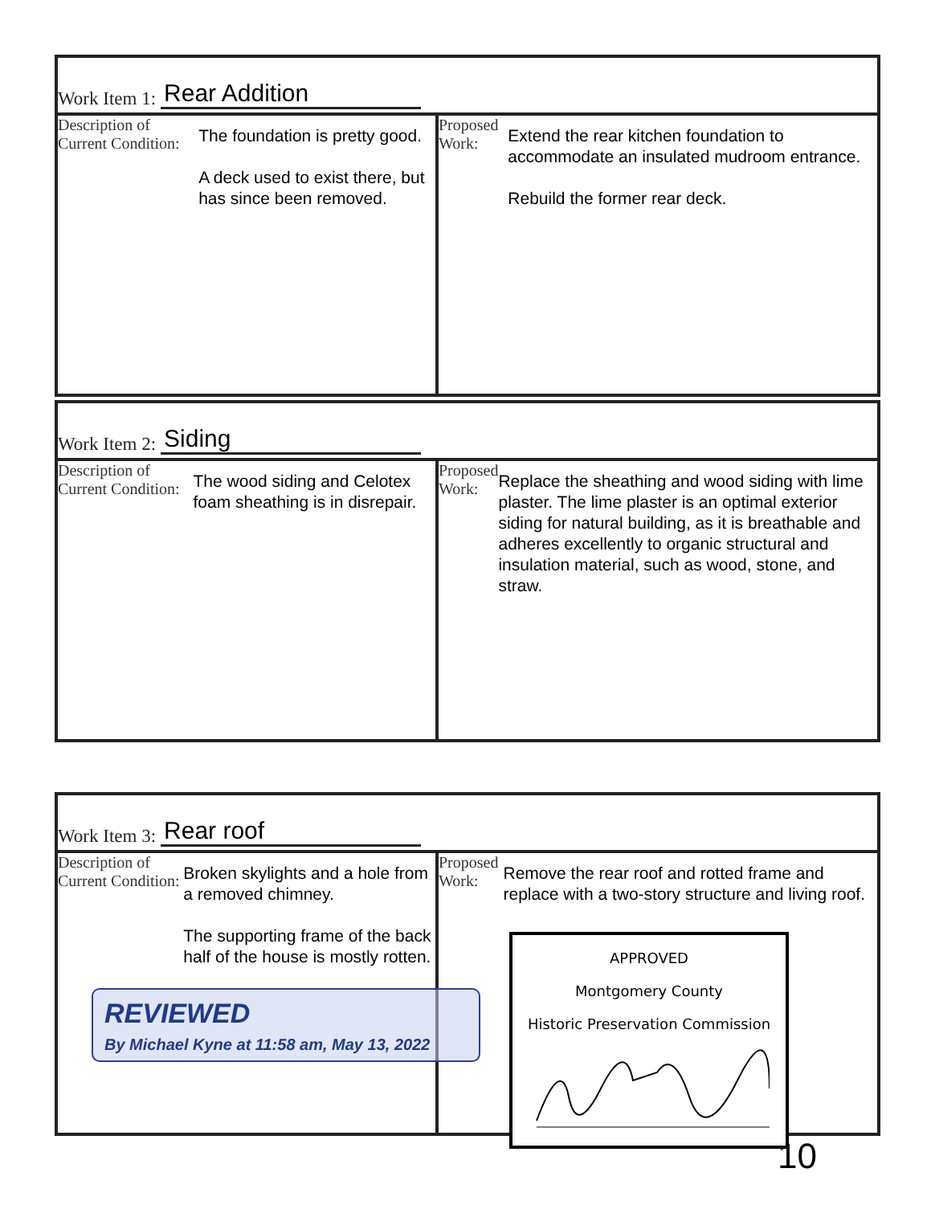Work Item 1: Rear Addition
Description of Current Condition:
The foundation is pretty good.
A deck used to exist there, but has since been removed.
Proposed Work:
Extend the rear kitchen foundation to accommodate an insulated mudroom entrance.
Rebuild the former rear deck.
Work Item 2: Siding
Description of Current Condition:
The wood siding and Celotex foam sheathing is in disrepair.
Proposed Work:
Replace the sheathing and wood siding with lime plaster. The lime plaster is an optimal exterior siding for natural building, as it is breathable and adheres excellently to organic structural and insulation material, such as wood, stone, and straw.
Work Item 3: Rear roof
Description of Current Condition:
Broken skylights and a hole from a removed chimney.
The supporting frame of the back half of the house is mostly rotten.
Proposed Work:
Remove the rear roof and rotted frame and replace with a two-story structure and living roof.
REVIEWED
By Michael Kyne at 11:58 am, May 13, 2022
APPROVED
Montgomery County
Historic Preservation Commission
10